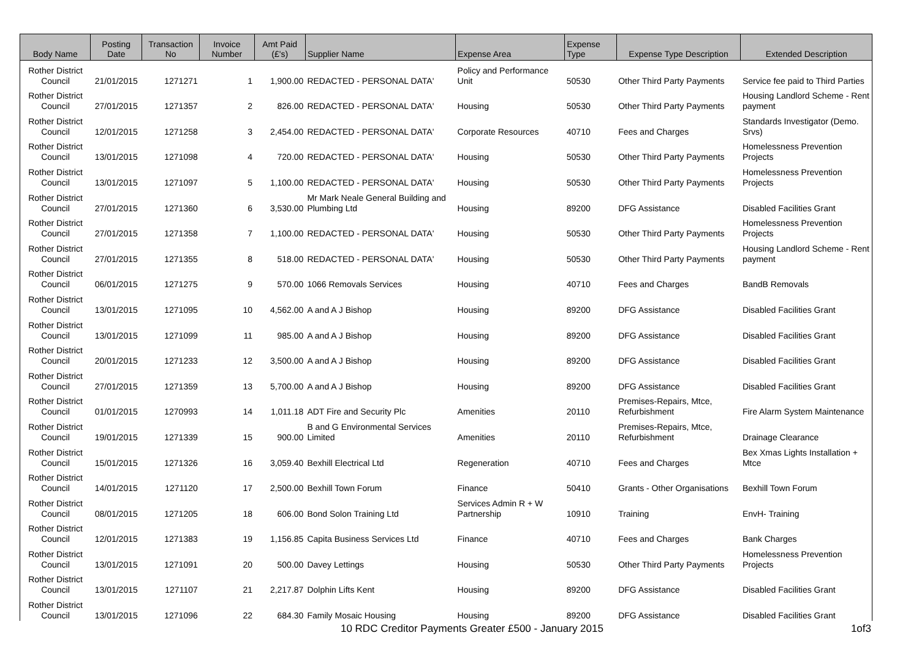| Body Name | Posting Date | Transaction No | Invoice Number | Amt Paid (£'s) | Supplier Name | Expense Area | Expense Type | Expense Type Description | Extended Description |
| --- | --- | --- | --- | --- | --- | --- | --- | --- | --- |
| Rother District Council | 21/01/2015 | 1271271 | 1 | 1,900.00 | REDACTED - PERSONAL DATA' | Policy and Performance Unit | 50530 | Other Third Party Payments | Service fee paid to Third Parties |
| Rother District Council | 27/01/2015 | 1271357 | 2 | 826.00 | REDACTED - PERSONAL DATA' | Housing | 50530 | Other Third Party Payments | Housing Landlord Scheme - Rent payment |
| Rother District Council | 12/01/2015 | 1271258 | 3 | 2,454.00 | REDACTED - PERSONAL DATA' | Corporate Resources | 40710 | Fees and Charges | Standards Investigator (Demo. Srvs) |
| Rother District Council | 13/01/2015 | 1271098 | 4 | 720.00 | REDACTED - PERSONAL DATA' | Housing | 50530 | Other Third Party Payments | Homelessness Prevention Projects |
| Rother District Council | 13/01/2015 | 1271097 | 5 | 1,100.00 | REDACTED - PERSONAL DATA' | Housing | 50530 | Other Third Party Payments | Homelessness Prevention Projects |
| Rother District Council | 27/01/2015 | 1271360 | 6 | 3,530.00 | Mr Mark Neale General Building and Plumbing Ltd | Housing | 89200 | DFG Assistance | Disabled Facilities Grant |
| Rother District Council | 27/01/2015 | 1271358 | 7 | 1,100.00 | REDACTED - PERSONAL DATA' | Housing | 50530 | Other Third Party Payments | Homelessness Prevention Projects |
| Rother District Council | 27/01/2015 | 1271355 | 8 | 518.00 | REDACTED - PERSONAL DATA' | Housing | 50530 | Other Third Party Payments | Housing Landlord Scheme - Rent payment |
| Rother District Council | 06/01/2015 | 1271275 | 9 | 570.00 | 1066 Removals Services | Housing | 40710 | Fees and Charges | BandB Removals |
| Rother District Council | 13/01/2015 | 1271095 | 10 | 4,562.00 | A and A J Bishop | Housing | 89200 | DFG Assistance | Disabled Facilities Grant |
| Rother District Council | 13/01/2015 | 1271099 | 11 | 985.00 | A and A J Bishop | Housing | 89200 | DFG Assistance | Disabled Facilities Grant |
| Rother District Council | 20/01/2015 | 1271233 | 12 | 3,500.00 | A and A J Bishop | Housing | 89200 | DFG Assistance | Disabled Facilities Grant |
| Rother District Council | 27/01/2015 | 1271359 | 13 | 5,700.00 | A and A J Bishop | Housing | 89200 | DFG Assistance | Disabled Facilities Grant |
| Rother District Council | 01/01/2015 | 1270993 | 14 | 1,011.18 | ADT Fire and Security Plc | Amenities | 20110 | Premises-Repairs, Mtce, Refurbishment | Fire Alarm System Maintenance |
| Rother District Council | 19/01/2015 | 1271339 | 15 | 900.00 | B and G Environmental Services Limited | Amenities | 20110 | Premises-Repairs, Mtce, Refurbishment | Drainage Clearance |
| Rother District Council | 15/01/2015 | 1271326 | 16 | 3,059.40 | Bexhill Electrical Ltd | Regeneration | 40710 | Fees and Charges | Bex Xmas Lights Installation + Mtce |
| Rother District Council | 14/01/2015 | 1271120 | 17 | 2,500.00 | Bexhill Town Forum | Finance | 50410 | Grants - Other Organisations | Bexhill Town Forum |
| Rother District Council | 08/01/2015 | 1271205 | 18 | 606.00 | Bond Solon Training Ltd | Services Admin R + W Partnership | 10910 | Training | EnvH- Training |
| Rother District Council | 12/01/2015 | 1271383 | 19 | 1,156.85 | Capita Business Services Ltd | Finance | 40710 | Fees and Charges | Bank Charges |
| Rother District Council | 13/01/2015 | 1271091 | 20 | 500.00 | Davey Lettings | Housing | 50530 | Other Third Party Payments | Homelessness Prevention Projects |
| Rother District Council | 13/01/2015 | 1271107 | 21 | 2,217.87 | Dolphin Lifts Kent | Housing | 89200 | DFG Assistance | Disabled Facilities Grant |
| Rother District Council | 13/01/2015 | 1271096 | 22 | 684.30 | Family Mosaic Housing | Housing | 89200 | DFG Assistance | Disabled Facilities Grant |
10 RDC Creditor Payments Greater £500 - January 2015
1of3